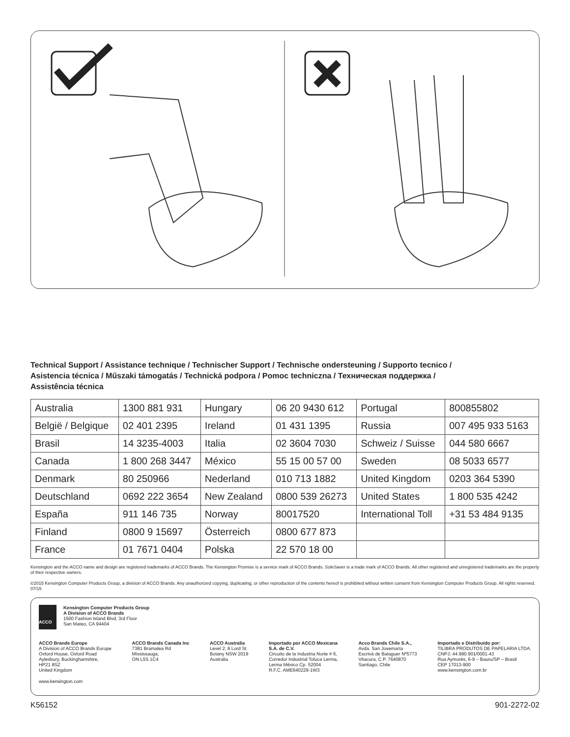Technical Support / Assistance technique / Technischer Support / Technische ondersteuning / Supporto tecnico /
Asistencia técnica / Műszaki támogatás / Technická podpora / Pomoc techniczna / Техническая поддержка /
Assistência técnica
| Australia | 1300 881 931 | Hungary | 06 20 9430 612 | Portugal | 800855802 |
| België / Belgique | 02 401 2395 | Ireland | 01 431 1395 | Russia | 007 495 933 5163 |
| Brasil | 14 3235-4003 | Italia | 02 3604 7030 | Schweiz / Suisse | 044 580 6667 |
| Canada | 1 800 268 3447 | México | 55 15 00 57 00 | Sweden | 08 5033 6577 |
| Denmark | 80 250966 | Nederland | 010 713 1882 | United Kingdom | 0203 364 5390 |
| Deutschland | 0692 222 3654 | New Zealand | 0800 539 26273 | United States | 1 800 535 4242 |
| España | 911 146 735 | Norway | 80017520 | International Toll | +31 53 484 9135 |
| Finland | 0800 9 15697 | Österreich | 0800 677 873 | | |
| France | 01 7671 0404 | Polska | 22 570 18 00 | | |
Kensington and the ACCO name and design are registered trademarks of ACCO Brands. The Kensington Promise is a service mark of ACCO Brands. SoleSaver is a trade mark of ACCO Brands. All other registered and unregistered trademarks are the property of their respective owners.
©2015 Kensington Computer Products Group, a division of ACCO Brands. Any unauthorized copying, duplicating, or other reproduction of the contents hereof is prohibited without written consent from Kensington Computer Products Group. All rights reserved. 07/15
ACCO
Kensington Computer Products Group
A Division of ACCO Brands
1500 Fashion Island Blvd, 3rd Floor
San Mateo, CA 94404
ACCO Brands Europe
A Division of ACCO Brands Europe
Oxford House, Oxford Road
Aylesbury, Buckinghamshire,
HP21 8SZ
United Kingdom
ACCO Brands Canada Inc
7381 Bramalea Rd
Mississauga,
ON L5S 1C4
ACCO Australia
Level 2, 8 Lord St
Botany NSW 2019
Australia
Importado por ACCO Mexicana
S.A. de C.V.
Circuito de la Industria Norte # 6,
Corredor Industrial Toluca Lerma,
Lerma México Cp. 52004
R.F.C. AME640229-1W3
Acco Brands Chile S.A.,
Avda. San Josemaría
Escrivá de Balaguer Nº5773
Vitacura, C.P. 7640870
Santiago, Chile
Importado e Distribuído por:
TILIBRA PRODUTOS DE PAPELARIA LTDA.
CNPJ: 44.990.901/0001-43
Rua Aymorés, 6-9 – Bauru/SP – Brasil
CEP 17013-900
www.kensington.com.br
www.kensington.com
K56152 901-2272-02